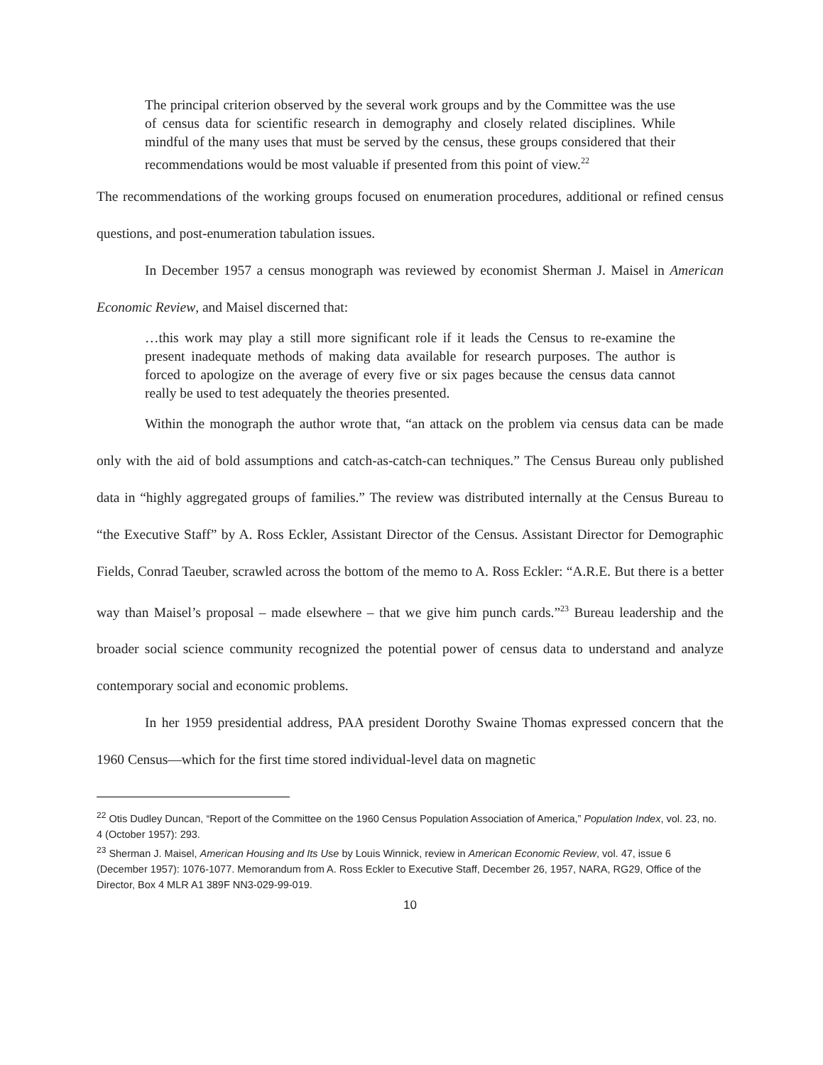The principal criterion observed by the several work groups and by the Committee was the use of census data for scientific research in demography and closely related disciplines. While mindful of the many uses that must be served by the census, these groups considered that their recommendations would be most valuable if presented from this point of view.<sup>22</sup>
The recommendations of the working groups focused on enumeration procedures, additional or refined census questions, and post-enumeration tabulation issues.
In December 1957 a census monograph was reviewed by economist Sherman J. Maisel in American Economic Review, and Maisel discerned that:
…this work may play a still more significant role if it leads the Census to re-examine the present inadequate methods of making data available for research purposes. The author is forced to apologize on the average of every five or six pages because the census data cannot really be used to test adequately the theories presented.
Within the monograph the author wrote that, “an attack on the problem via census data can be made only with the aid of bold assumptions and catch-as-catch-can techniques.” The Census Bureau only published data in “highly aggregated groups of families.” The review was distributed internally at the Census Bureau to “the Executive Staff” by A. Ross Eckler, Assistant Director of the Census. Assistant Director for Demographic Fields, Conrad Taeuber, scrawled across the bottom of the memo to A. Ross Eckler: “A.R.E. But there is a better way than Maisel’s proposal – made elsewhere – that we give him punch cards.”<sup>23</sup> Bureau leadership and the broader social science community recognized the potential power of census data to understand and analyze contemporary social and economic problems.
In her 1959 presidential address, PAA president Dorothy Swaine Thomas expressed concern that the 1960 Census—which for the first time stored individual-level data on magnetic
<sup>22</sup> Otis Dudley Duncan, “Report of the Committee on the 1960 Census Population Association of America,” Population Index, vol. 23, no. 4 (October 1957): 293.
<sup>23</sup> Sherman J. Maisel, American Housing and Its Use by Louis Winnick, review in American Economic Review, vol. 47, issue 6 (December 1957): 1076-1077. Memorandum from A. Ross Eckler to Executive Staff, December 26, 1957, NARA, RG29, Office of the Director, Box 4 MLR A1 389F NN3-029-99-019.
10